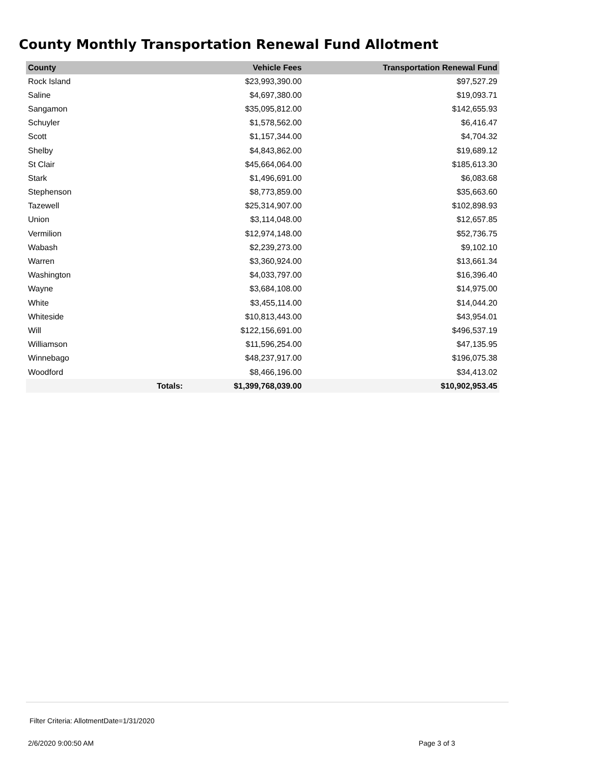County Monthly Transportation Renewal Fund Allotment
| County | | Vehicle Fees | Transportation Renewal Fund |
| --- | --- | --- | --- |
| Rock Island | | $23,993,390.00 | $97,527.29 |
| Saline | | $4,697,380.00 | $19,093.71 |
| Sangamon | | $35,095,812.00 | $142,655.93 |
| Schuyler | | $1,578,562.00 | $6,416.47 |
| Scott | | $1,157,344.00 | $4,704.32 |
| Shelby | | $4,843,862.00 | $19,689.12 |
| St Clair | | $45,664,064.00 | $185,613.30 |
| Stark | | $1,496,691.00 | $6,083.68 |
| Stephenson | | $8,773,859.00 | $35,663.60 |
| Tazewell | | $25,314,907.00 | $102,898.93 |
| Union | | $3,114,048.00 | $12,657.85 |
| Vermilion | | $12,974,148.00 | $52,736.75 |
| Wabash | | $2,239,273.00 | $9,102.10 |
| Warren | | $3,360,924.00 | $13,661.34 |
| Washington | | $4,033,797.00 | $16,396.40 |
| Wayne | | $3,684,108.00 | $14,975.00 |
| White | | $3,455,114.00 | $14,044.20 |
| Whiteside | | $10,813,443.00 | $43,954.01 |
| Will | | $122,156,691.00 | $496,537.19 |
| Williamson | | $11,596,254.00 | $47,135.95 |
| Winnebago | | $48,237,917.00 | $196,075.38 |
| Woodford | | $8,466,196.00 | $34,413.02 |
| | Totals: | $1,399,768,039.00 | $10,902,953.45 |
Filter Criteria: AllotmentDate=1/31/2020
2/6/2020 9:00:50 AM Page 3 of 3